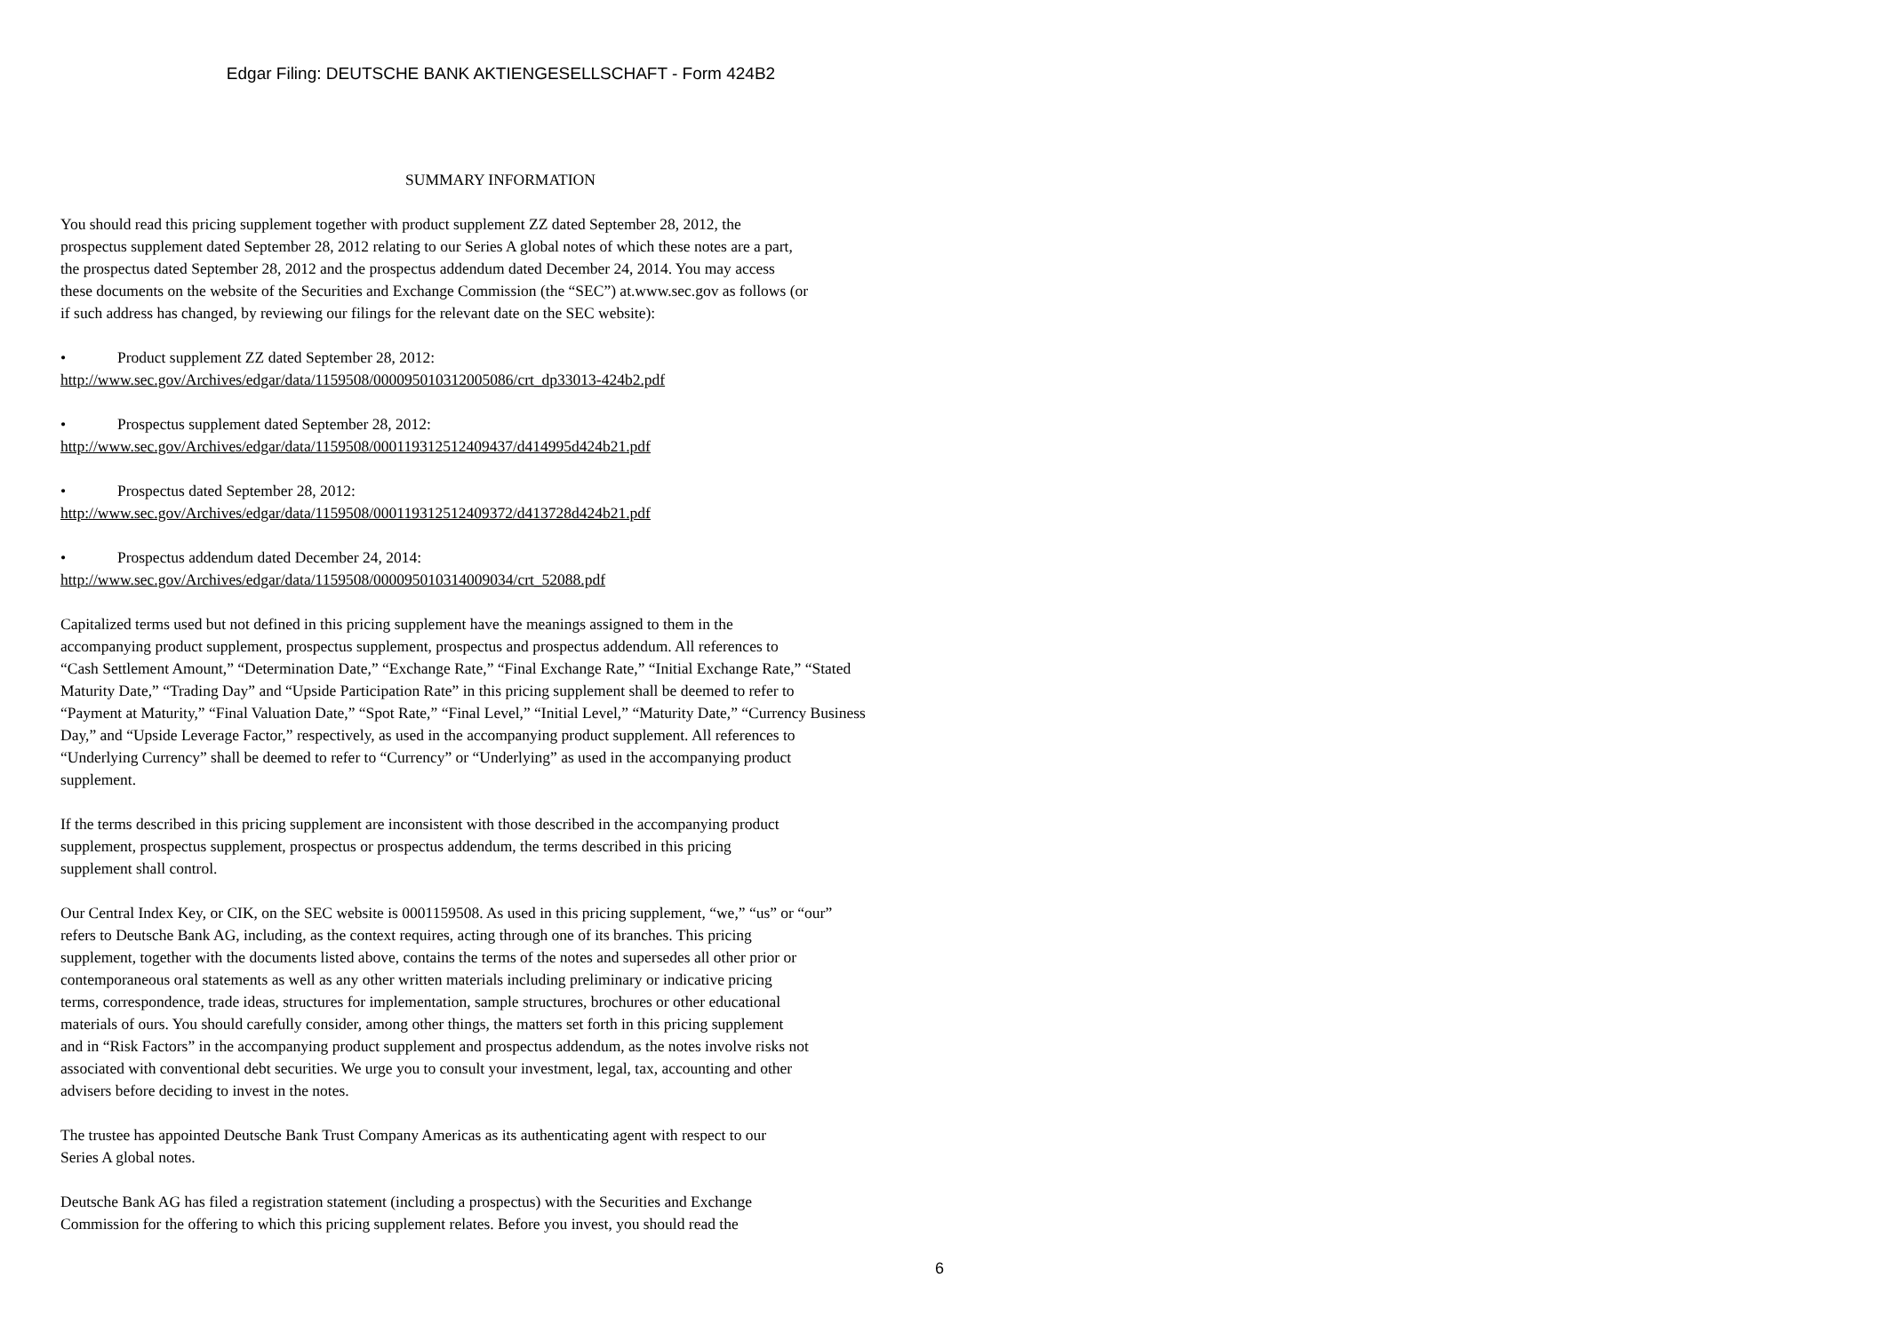Edgar Filing: DEUTSCHE BANK AKTIENGESELLSCHAFT - Form 424B2
SUMMARY INFORMATION
You should read this pricing supplement together with product supplement ZZ dated September 28, 2012, the
prospectus supplement dated September 28, 2012 relating to our Series A global notes of which these notes are a part,
the prospectus dated September 28, 2012 and the prospectus addendum dated December 24, 2014. You may access
these documents on the website of the Securities and Exchange Commission (the “SEC”) at.www.sec.gov as follows (or
if such address has changed, by reviewing our filings for the relevant date on the SEC website):
• Product supplement ZZ dated September 28, 2012:
http://www.sec.gov/Archives/edgar/data/1159508/000095010312005086/crt_dp33013-424b2.pdf
• Prospectus supplement dated September 28, 2012:
http://www.sec.gov/Archives/edgar/data/1159508/000119312512409437/d414995d424b21.pdf
• Prospectus dated September 28, 2012:
http://www.sec.gov/Archives/edgar/data/1159508/000119312512409372/d413728d424b21.pdf
• Prospectus addendum dated December 24, 2014:
http://www.sec.gov/Archives/edgar/data/1159508/000095010314009034/crt_52088.pdf
Capitalized terms used but not defined in this pricing supplement have the meanings assigned to them in the
accompanying product supplement, prospectus supplement, prospectus and prospectus addendum. All references to
“Cash Settlement Amount,” “Determination Date,” “Exchange Rate,” “Final Exchange Rate,” “Initial Exchange Rate,” “Stated
Maturity Date,” “Trading Day” and “Upside Participation Rate” in this pricing supplement shall be deemed to refer to
“Payment at Maturity,” “Final Valuation Date,” “Spot Rate,” “Final Level,” “Initial Level,” “Maturity Date,” “Currency Business
Day,” and “Upside Leverage Factor,” respectively, as used in the accompanying product supplement. All references to
“Underlying Currency” shall be deemed to refer to “Currency” or “Underlying” as used in the accompanying product
supplement.
If the terms described in this pricing supplement are inconsistent with those described in the accompanying product
supplement, prospectus supplement, prospectus or prospectus addendum, the terms described in this pricing
supplement shall control.
Our Central Index Key, or CIK, on the SEC website is 0001159508. As used in this pricing supplement, “we,” “us” or “our”
refers to Deutsche Bank AG, including, as the context requires, acting through one of its branches. This pricing
supplement, together with the documents listed above, contains the terms of the notes and supersedes all other prior or
contemporaneous oral statements as well as any other written materials including preliminary or indicative pricing
terms, correspondence, trade ideas, structures for implementation, sample structures, brochures or other educational
materials of ours. You should carefully consider, among other things, the matters set forth in this pricing supplement
and in “Risk Factors” in the accompanying product supplement and prospectus addendum, as the notes involve risks not
associated with conventional debt securities. We urge you to consult your investment, legal, tax, accounting and other
advisers before deciding to invest in the notes.
The trustee has appointed Deutsche Bank Trust Company Americas as its authenticating agent with respect to our
Series A global notes.
Deutsche Bank AG has filed a registration statement (including a prospectus) with the Securities and Exchange
Commission for the offering to which this pricing supplement relates. Before you invest, you should read the
6